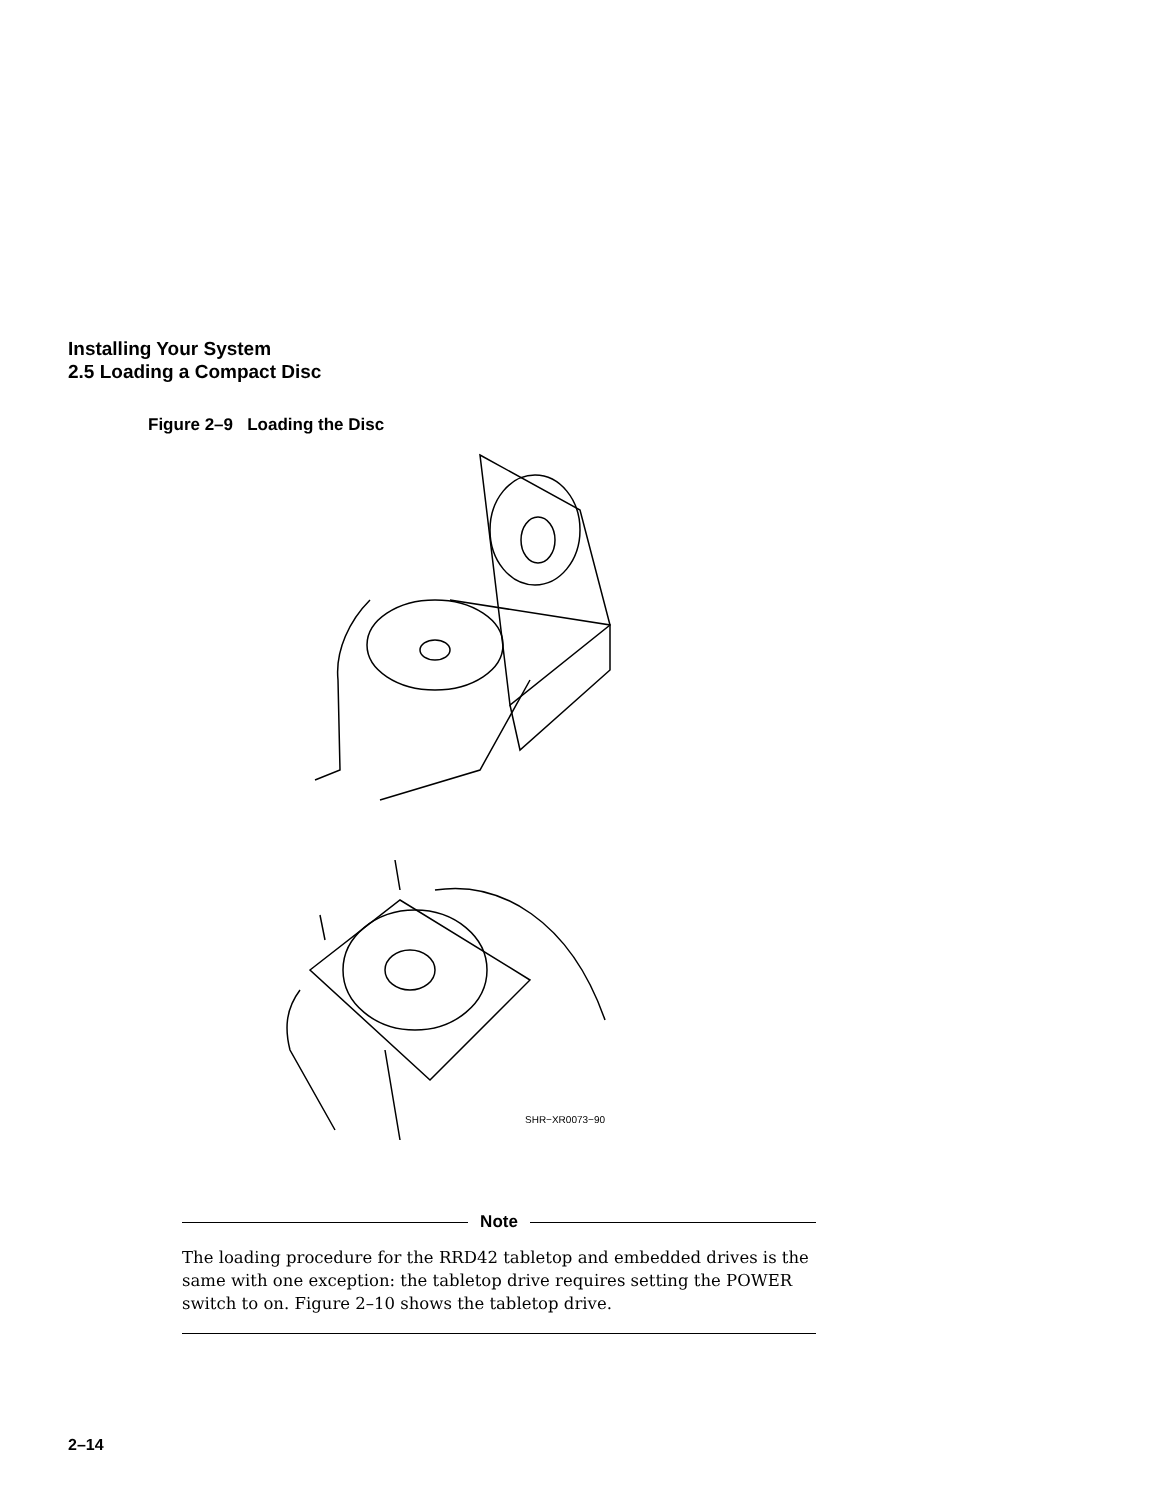Installing Your System
2.5 Loading a Compact Disc
Figure 2–9 Loading the Disc
SHR−XR0073−90
Note
The loading procedure for the RRD42 tabletop and embedded drives is the same with one exception: the tabletop drive requires setting the POWER switch to on. Figure 2–10 shows the tabletop drive.
2–14